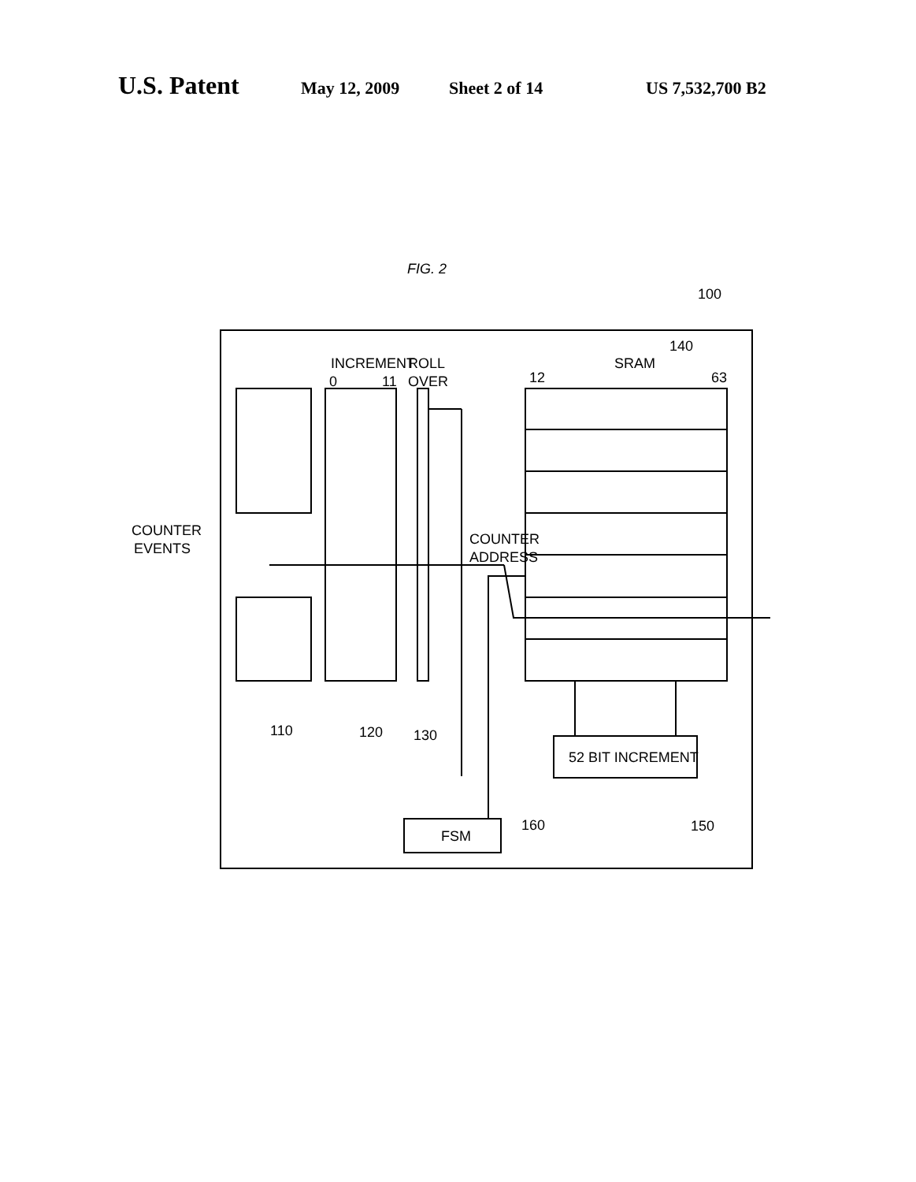U.S. Patent
May 12, 2009 Sheet 2 of 14 US 7,532,700 B2
FIG. 2
100
INCREMENT
0
11
ROLL
OVER
SRAM
140
12
63
COUNTER
EVENTS
COUNTER
ADDRESS
110
120
130
52 BIT INCREMENT
FSM
160
150